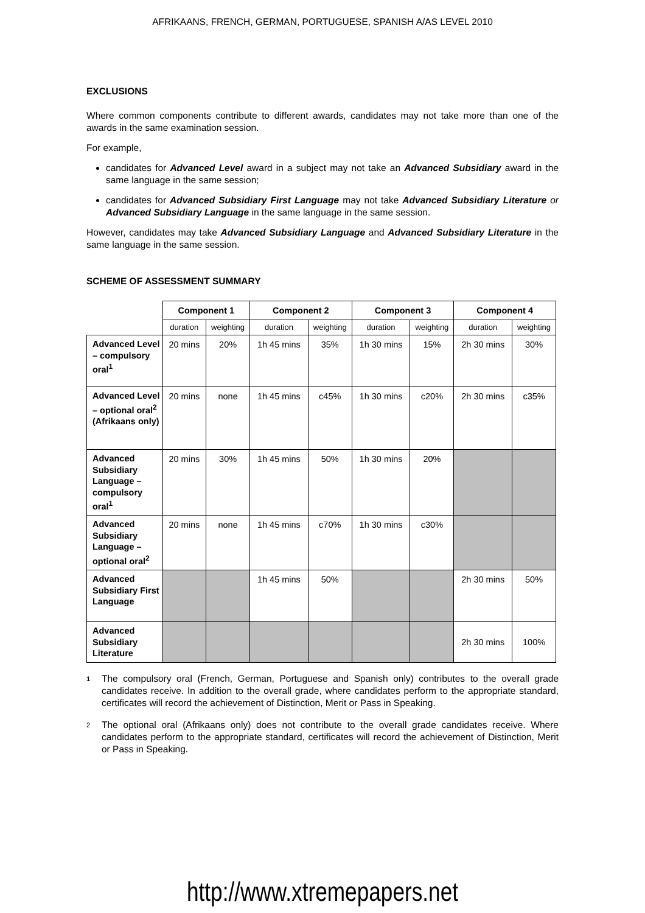AFRIKAANS, FRENCH, GERMAN, PORTUGUESE, SPANISH A/AS LEVEL 2010
EXCLUSIONS
Where common components contribute to different awards, candidates may not take more than one of the awards in the same examination session.
For example,
candidates for Advanced Level award in a subject may not take an Advanced Subsidiary award in the same language in the same session;
candidates for Advanced Subsidiary First Language may not take Advanced Subsidiary Literature or Advanced Subsidiary Language in the same language in the same session.
However, candidates may take Advanced Subsidiary Language and Advanced Subsidiary Literature in the same language in the same session.
SCHEME OF ASSESSMENT SUMMARY
| | Component 1 | | Component 2 | | Component 3 | | Component 4 | |
| | duration | weighting | duration | weighting | duration | weighting | duration | weighting |
| Advanced Level – compulsory oral<sup>1</sup> | 20 mins | 20% | 1h 45 mins | 35% | 1h 30 mins | 15% | 2h 30 mins | 30% |
| Advanced Level – optional oral<sup>2</sup> (Afrikaans only) | 20 mins | none | 1h 45 mins | c45% | 1h 30 mins | c20% | 2h 30 mins | c35% |
| Advanced Subsidiary Language – compulsory oral<sup>1</sup> | 20 mins | 30% | 1h 45 mins | 50% | 1h 30 mins | 20% | | |
| Advanced Subsidiary Language – optional oral<sup>2</sup> | 20 mins | none | 1h 45 mins | c70% | 1h 30 mins | c30% | | |
| Advanced Subsidiary First Language | | | 1h 45 mins | 50% | | | 2h 30 mins | 50% |
| Advanced Subsidiary Literature | | | | | | | 2h 30 mins | 100% |
1
The compulsory oral (French, German, Portuguese and Spanish only) contributes to the overall grade candidates receive. In addition to the overall grade, where candidates perform to the appropriate standard, certificates will record the achievement of Distinction, Merit or Pass in Speaking.
2
The optional oral (Afrikaans only) does not contribute to the overall grade candidates receive. Where candidates perform to the appropriate standard, certificates will record the achievement of Distinction, Merit or Pass in Speaking.
http://www.xtremepapers.net